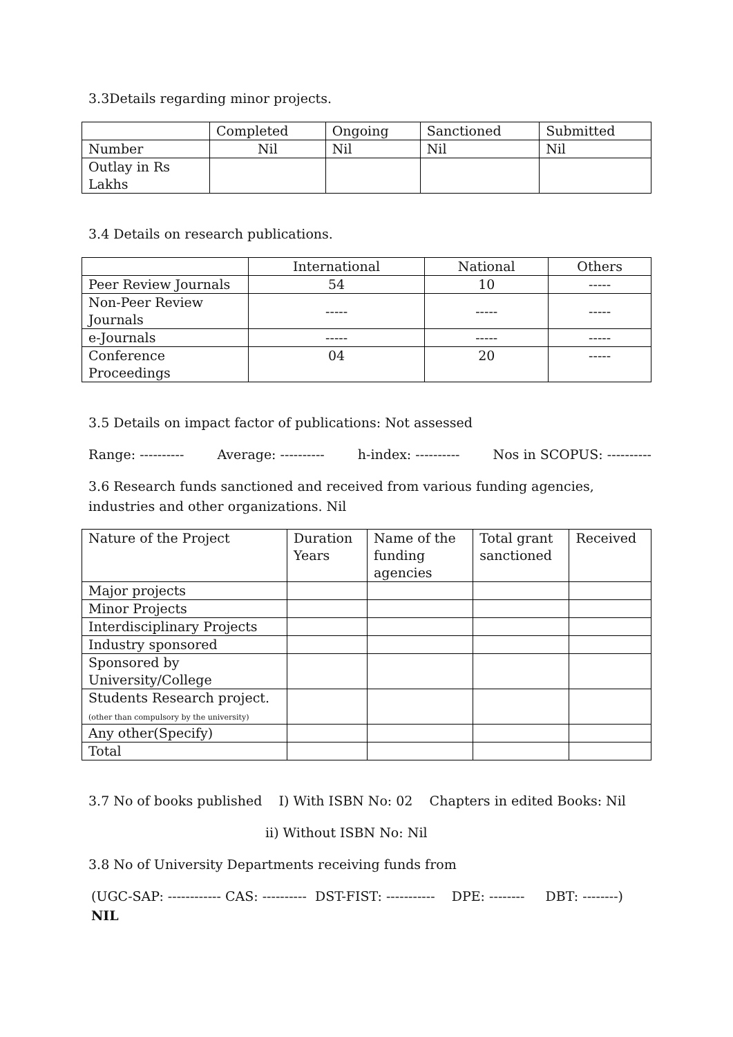3.3Details regarding minor projects.
| | Completed | Ongoing | Sanctioned | Submitted |
| Number | Nil | Nil | Nil | Nil |
| Outlay in Rs Lakhs | | | | |
3.4 Details on research publications.
| | International | National | Others |
| Peer Review Journals | 54 | 10 | ----- |
| Non-Peer Review Journals | ----- | ----- | ----- |
| e-Journals | ----- | ----- | ----- |
| Conference Proceedings | 04 | 20 | ----- |
3.5 Details on impact factor of publications: Not assessed
Range: ---------- Average: ---------- h-index: ---------- Nos in SCOPUS: ----------
3.6 Research funds sanctioned and received from various funding agencies, industries and other organizations. Nil
| Nature of the Project | Duration Years | Name of the funding agencies | Total grant sanctioned | Received |
| Major projects | | | | |
| Minor Projects | | | | |
| Interdisciplinary Projects | | | | |
| Industry sponsored | | | | |
| Sponsored by University/College | | | | |
| Students Research project. (other than compulsory by the university) | | | | |
| Any other(Specify) | | | | |
| Total | | | | |
3.7 No of books published I) With ISBN No: 02 Chapters in edited Books: Nil
ii) Without ISBN No: Nil
3.8 No of University Departments receiving funds from
(UGC-SAP: ------------ CAS: ---------- DST-FIST: ----------- DPE: -------- DBT: --------) NIL